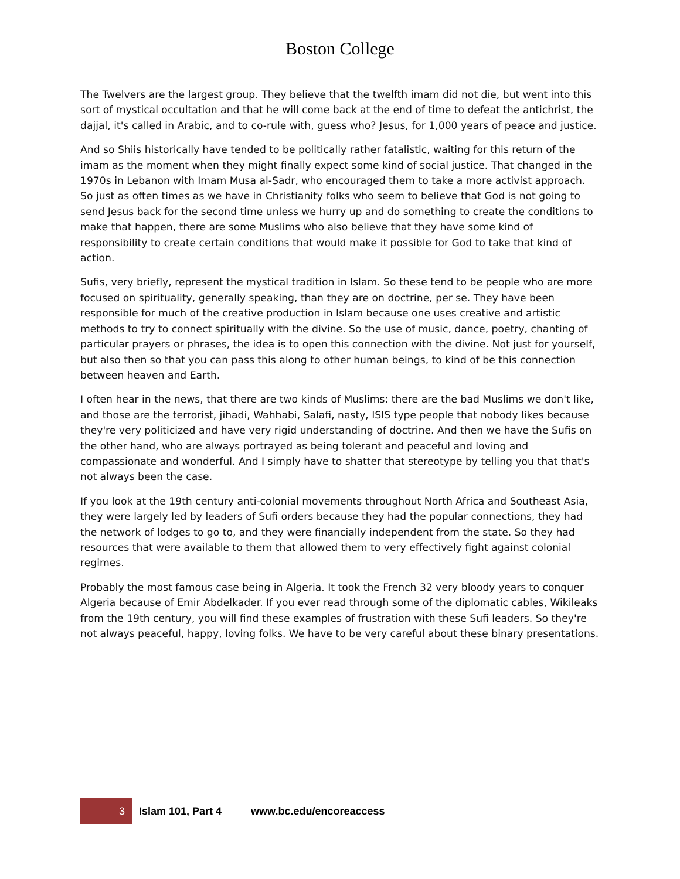Boston College
The Twelvers are the largest group. They believe that the twelfth imam did not die, but went into this sort of mystical occultation and that he will come back at the end of time to defeat the antichrist, the dajjal, it's called in Arabic, and to co-rule with, guess who? Jesus, for 1,000 years of peace and justice.
And so Shiis historically have tended to be politically rather fatalistic, waiting for this return of the imam as the moment when they might finally expect some kind of social justice. That changed in the 1970s in Lebanon with Imam Musa al-Sadr, who encouraged them to take a more activist approach. So just as often times as we have in Christianity folks who seem to believe that God is not going to send Jesus back for the second time unless we hurry up and do something to create the conditions to make that happen, there are some Muslims who also believe that they have some kind of responsibility to create certain conditions that would make it possible for God to take that kind of action.
Sufis, very briefly, represent the mystical tradition in Islam. So these tend to be people who are more focused on spirituality, generally speaking, than they are on doctrine, per se. They have been responsible for much of the creative production in Islam because one uses creative and artistic methods to try to connect spiritually with the divine. So the use of music, dance, poetry, chanting of particular prayers or phrases, the idea is to open this connection with the divine. Not just for yourself, but also then so that you can pass this along to other human beings, to kind of be this connection between heaven and Earth.
I often hear in the news, that there are two kinds of Muslims: there are the bad Muslims we don't like, and those are the terrorist, jihadi, Wahhabi, Salafi, nasty, ISIS type people that nobody likes because they're very politicized and have very rigid understanding of doctrine. And then we have the Sufis on the other hand, who are always portrayed as being tolerant and peaceful and loving and compassionate and wonderful. And I simply have to shatter that stereotype by telling you that that's not always been the case.
If you look at the 19th century anti-colonial movements throughout North Africa and Southeast Asia, they were largely led by leaders of Sufi orders because they had the popular connections, they had the network of lodges to go to, and they were financially independent from the state. So they had resources that were available to them that allowed them to very effectively fight against colonial regimes.
Probably the most famous case being in Algeria. It took the French 32 very bloody years to conquer Algeria because of Emir Abdelkader. If you ever read through some of the diplomatic cables, Wikileaks from the 19th century, you will find these examples of frustration with these Sufi leaders. So they're not always peaceful, happy, loving folks. We have to be very careful about these binary presentations.
3
Islam 101, Part 4 www.bc.edu/encoreaccess